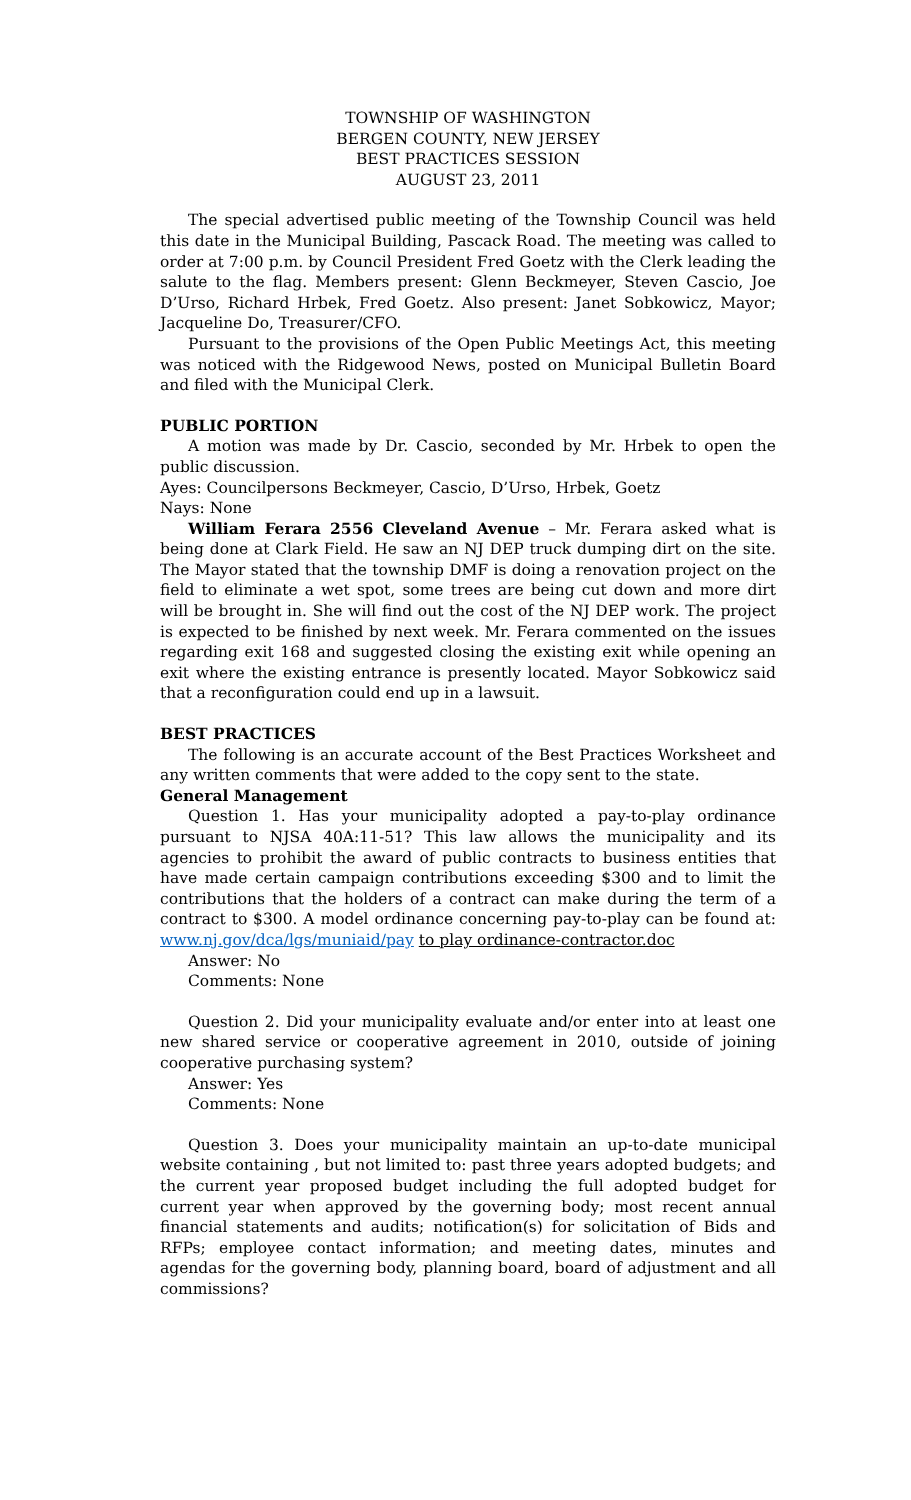TOWNSHIP OF WASHINGTON
BERGEN COUNTY, NEW JERSEY
BEST PRACTICES SESSION
AUGUST 23, 2011
The special advertised public meeting of the Township Council was held this date in the Municipal Building, Pascack Road. The meeting was called to order at 7:00 p.m. by Council President Fred Goetz with the Clerk leading the salute to the flag. Members present: Glenn Beckmeyer, Steven Cascio, Joe D’Urso, Richard Hrbek, Fred Goetz. Also present: Janet Sobkowicz, Mayor; Jacqueline Do, Treasurer/CFO.
Pursuant to the provisions of the Open Public Meetings Act, this meeting was noticed with the Ridgewood News, posted on Municipal Bulletin Board and filed with the Municipal Clerk.
PUBLIC PORTION
A motion was made by Dr. Cascio, seconded by Mr. Hrbek to open the public discussion.
Ayes: Councilpersons Beckmeyer, Cascio, D’Urso, Hrbek, Goetz
Nays: None
William Ferara 2556 Cleveland Avenue – Mr. Ferara asked what is being done at Clark Field. He saw an NJ DEP truck dumping dirt on the site. The Mayor stated that the township DMF is doing a renovation project on the field to eliminate a wet spot, some trees are being cut down and more dirt will be brought in. She will find out the cost of the NJ DEP work. The project is expected to be finished by next week. Mr. Ferara commented on the issues regarding exit 168 and suggested closing the existing exit while opening an exit where the existing entrance is presently located. Mayor Sobkowicz said that a reconfiguration could end up in a lawsuit.
BEST PRACTICES
The following is an accurate account of the Best Practices Worksheet and any written comments that were added to the copy sent to the state.
General Management
Question 1. Has your municipality adopted a pay-to-play ordinance pursuant to NJSA 40A:11-51? This law allows the municipality and its agencies to prohibit the award of public contracts to business entities that have made certain campaign contributions exceeding $300 and to limit the contributions that the holders of a contract can make during the term of a contract to $300. A model ordinance concerning pay-to-play can be found at: www.nj.gov/dca/lgs/muniaid/pay to play ordinance-contractor.doc
Answer: No
Comments: None
Question 2. Did your municipality evaluate and/or enter into at least one new shared service or cooperative agreement in 2010, outside of joining cooperative purchasing system?
Answer: Yes
Comments: None
Question 3. Does your municipality maintain an up-to-date municipal website containing , but not limited to: past three years adopted budgets; and the current year proposed budget including the full adopted budget for current year when approved by the governing body; most recent annual financial statements and audits; notification(s) for solicitation of Bids and RFPs; employee contact information; and meeting dates, minutes and agendas for the governing body, planning board, board of adjustment and all commissions?